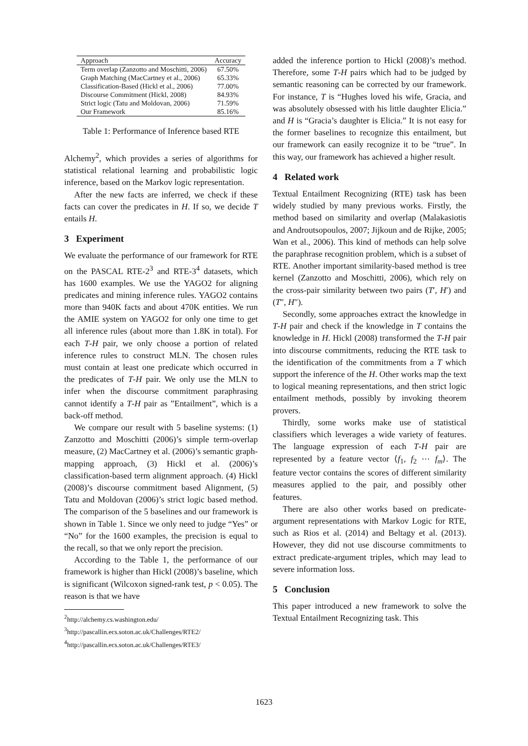| Approach | Accuracy |
| --- | --- |
| Term overlap (Zanzotto and Moschitti, 2006) | 67.50% |
| Graph Matching (MacCartney et al., 2006) | 65.33% |
| Classification-Based (Hickl et al., 2006) | 77.00% |
| Discourse Commitment (Hickl, 2008) | 84.93% |
| Strict logic (Tatu and Moldovan, 2006) | 71.59% |
| Our Framework | 85.16% |
Table 1: Performance of Inference based RTE
Alchemy<sup>2</sup>, which provides a series of algorithms for statistical relational learning and probabilistic logic inference, based on the Markov logic representation.
After the new facts are inferred, we check if these facts can cover the predicates in H. If so, we decide T entails H.
3 Experiment
We evaluate the performance of our framework for RTE on the PASCAL RTE-2<sup>3</sup> and RTE-3<sup>4</sup> datasets, which has 1600 examples. We use the YAGO2 for aligning predicates and mining inference rules. YAGO2 contains more than 940K facts and about 470K entities. We run the AMIE system on YAGO2 for only one time to get all inference rules (about more than 1.8K in total). For each T-H pair, we only choose a portion of related inference rules to construct MLN. The chosen rules must contain at least one predicate which occurred in the predicates of T-H pair. We only use the MLN to infer when the discourse commitment paraphrasing cannot identify a T-H pair as ”Entailment”, which is a back-off method.
We compare our result with 5 baseline systems: (1) Zanzotto and Moschitti (2006)’s simple term-overlap measure, (2) MacCartney et al. (2006)’s semantic graph-mapping approach, (3) Hickl et al. (2006)’s classification-based term alignment approach. (4) Hickl (2008)’s discourse commitment based Alignment, (5) Tatu and Moldovan (2006)’s strict logic based method. The comparison of the 5 baselines and our framework is shown in Table 1. Since we only need to judge “Yes” or “No” for the 1600 examples, the precision is equal to the recall, so that we only report the precision.
According to the Table 1, the performance of our framework is higher than Hickl (2008)’s baseline, which is significant (Wilcoxon signed-rank test, p < 0.05). The reason is that we have
<sup>2</sup> http://alchemy.cs.washington.edu/
<sup>3</sup> http://pascallin.ecs.soton.ac.uk/Challenges/RTE2/
<sup>4</sup> http://pascallin.ecs.soton.ac.uk/Challenges/RTE3/
added the inference portion to Hickl (2008)’s method. Therefore, some T-H pairs which had to be judged by semantic reasoning can be corrected by our framework. For instance, T is “Hughes loved his wife, Gracia, and was absolutely obsessed with his little daughter Elicia.” and H is “Gracia’s daughter is Elicia.” It is not easy for the former baselines to recognize this entailment, but our framework can easily recognize it to be “true”. In this way, our framework has achieved a higher result.
4 Related work
Textual Entailment Recognizing (RTE) task has been widely studied by many previous works. Firstly, the method based on similarity and overlap (Malakasiotis and Androutsopoulos, 2007; Jijkoun and de Rijke, 2005; Wan et al., 2006). This kind of methods can help solve the paraphrase recognition problem, which is a subset of RTE. Another important similarity-based method is tree kernel (Zanzotto and Moschitti, 2006), which rely on the cross-pair similarity between two pairs (T′, H′) and (T″, H″).
Secondly, some approaches extract the knowledge in T-H pair and check if the knowledge in T contains the knowledge in H. Hickl (2008) transformed the T-H pair into discourse commitments, reducing the RTE task to the identification of the commitments from a T which support the inference of the H. Other works map the text to logical meaning representations, and then strict logic entailment methods, possibly by invoking theorem provers.
Thirdly, some works make use of statistical classifiers which leverages a wide variety of features. The language expression of each T-H pair are represented by a feature vector ⟨f<sub>1</sub>, f<sub>2</sub> ⋯ f<sub>m</sub>⟩. The feature vector contains the scores of different similarity measures applied to the pair, and possibly other features.
There are also other works based on predicate-argument representations with Markov Logic for RTE, such as Rios et al. (2014) and Beltagy et al. (2013). However, they did not use discourse commitments to extract predicate-argument triples, which may lead to severe information loss.
5 Conclusion
This paper introduced a new framework to solve the Textual Entailment Recognizing task. This
1623